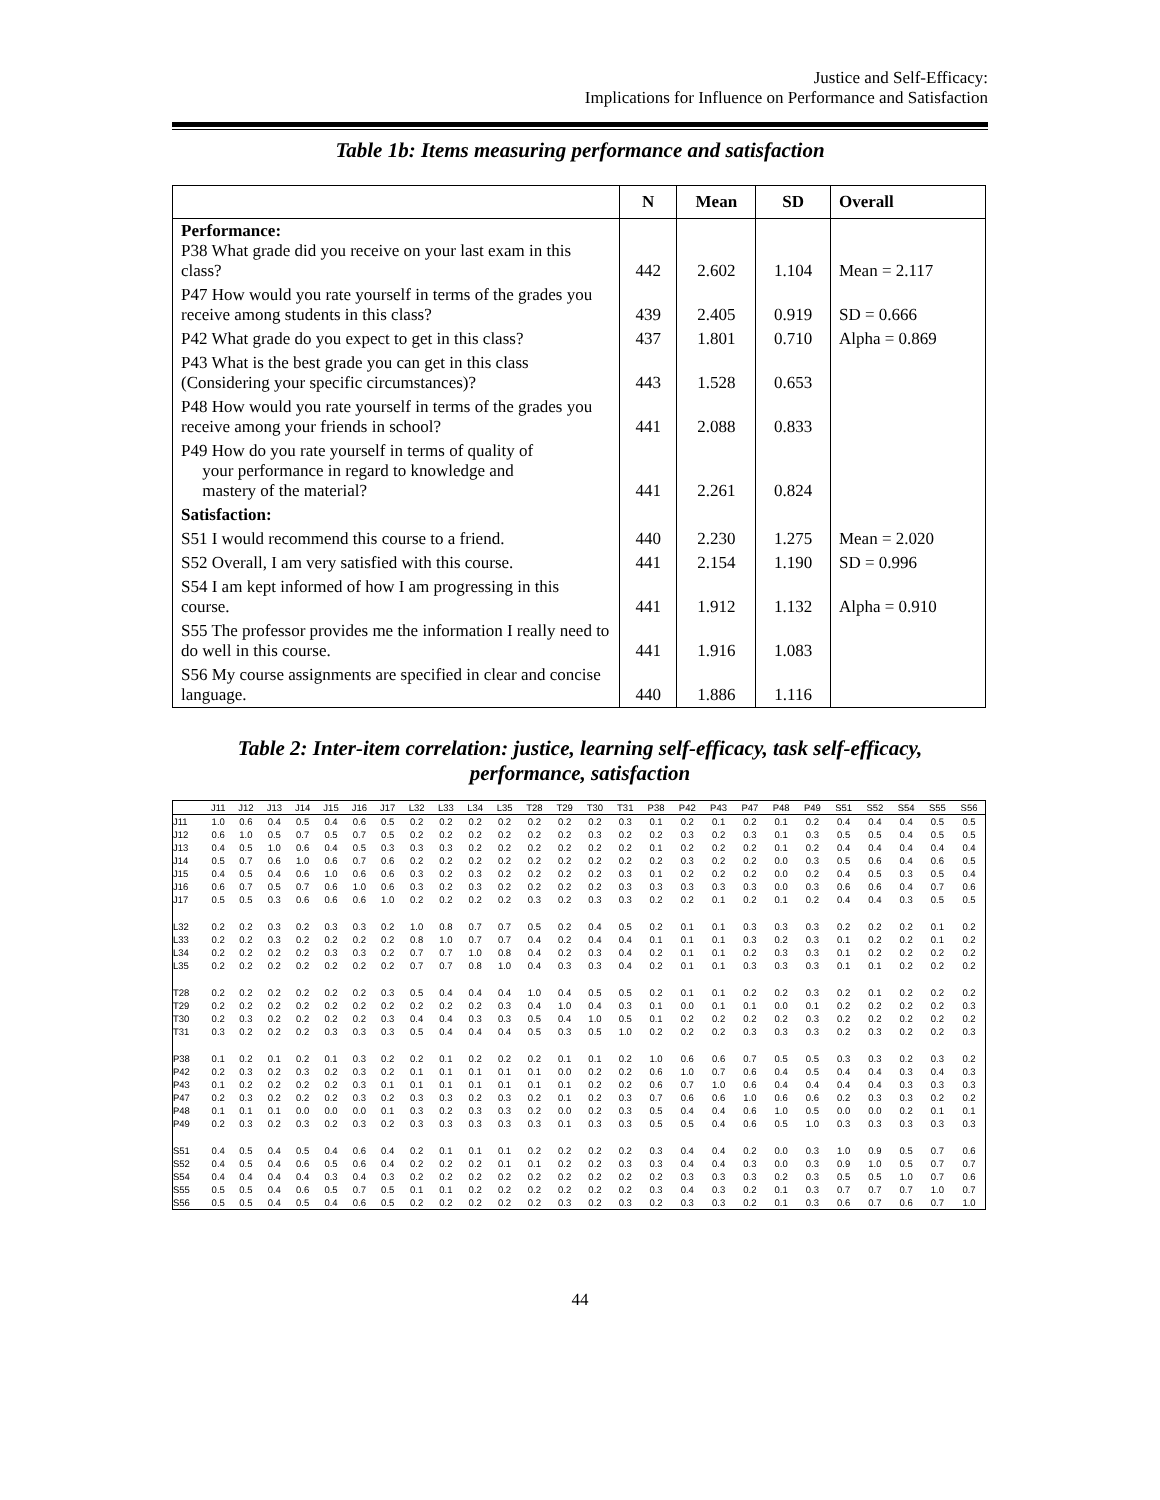Justice and Self-Efficacy:
Implications for Influence on Performance and Satisfaction
Table 1b: Items measuring performance and satisfaction
| | N | Mean | SD | Overall |
| --- | --- | --- | --- | --- |
| Performance: P38 What grade did you receive on your last exam in this class? | 442 | 2.602 | 1.104 | Mean = 2.117 |
| P47 How would you rate yourself in terms of the grades you receive among students in this class? | 439 | 2.405 | 0.919 | SD = 0.666 |
| P42 What grade do you expect to get in this class? | 437 | 1.801 | 0.710 | Alpha = 0.869 |
| P43 What is the best grade you can get in this class (Considering your specific circumstances)? | 443 | 1.528 | 0.653 | |
| P48 How would you rate yourself in terms of the grades you receive among your friends in school? | 441 | 2.088 | 0.833 | |
| P49 How do you rate yourself in terms of quality of your performance in regard to knowledge and mastery of the material? | 441 | 2.261 | 0.824 | |
| Satisfaction: | | | | |
| S51 I would recommend this course to a friend. | 440 | 2.230 | 1.275 | Mean = 2.020 |
| S52 Overall, I am very satisfied with this course. | 441 | 2.154 | 1.190 | SD = 0.996 |
| S54 I am kept informed of how I am progressing in this course. | 441 | 1.912 | 1.132 | Alpha = 0.910 |
| S55 The professor provides me the information I really need to do well in this course. | 441 | 1.916 | 1.083 | |
| S56 My course assignments are specified in clear and concise language. | 440 | 1.886 | 1.116 | |
Table 2: Inter-item correlation: justice, learning self-efficacy, task self-efficacy,
performance, satisfaction
| | J11 | J12 | J13 | J14 | J15 | J16 | J17 | L32 | L33 | L34 | L35 | T28 | T29 | T30 | T31 | P38 | P42 | P43 | P47 | P48 | P49 | S51 | S52 | S54 | S55 | S56 |
| --- | --- | --- | --- | --- | --- | --- | --- | --- | --- | --- | --- | --- | --- | --- | --- | --- | --- | --- | --- | --- | --- | --- | --- | --- | --- | --- |
| J11 | 1.0 | 0.6 | 0.4 | 0.5 | 0.4 | 0.6 | 0.5 | 0.2 | 0.2 | 0.2 | 0.2 | 0.2 | 0.2 | 0.2 | 0.3 | 0.1 | 0.2 | 0.1 | 0.2 | 0.1 | 0.2 | 0.4 | 0.4 | 0.4 | 0.5 | 0.5 |
| J12 | 0.6 | 1.0 | 0.5 | 0.7 | 0.5 | 0.7 | 0.5 | 0.2 | 0.2 | 0.2 | 0.2 | 0.2 | 0.2 | 0.3 | 0.2 | 0.2 | 0.3 | 0.2 | 0.3 | 0.1 | 0.3 | 0.5 | 0.5 | 0.4 | 0.5 | 0.5 |
| J13 | 0.4 | 0.5 | 1.0 | 0.6 | 0.4 | 0.5 | 0.3 | 0.3 | 0.3 | 0.2 | 0.2 | 0.2 | 0.2 | 0.2 | 0.2 | 0.1 | 0.2 | 0.2 | 0.2 | 0.1 | 0.2 | 0.4 | 0.4 | 0.4 | 0.4 | 0.4 |
| J14 | 0.5 | 0.7 | 0.6 | 1.0 | 0.6 | 0.7 | 0.6 | 0.2 | 0.2 | 0.2 | 0.2 | 0.2 | 0.2 | 0.2 | 0.2 | 0.2 | 0.3 | 0.2 | 0.2 | 0.0 | 0.3 | 0.5 | 0.6 | 0.4 | 0.6 | 0.5 |
| J15 | 0.4 | 0.5 | 0.4 | 0.6 | 1.0 | 0.6 | 0.6 | 0.3 | 0.2 | 0.3 | 0.2 | 0.2 | 0.2 | 0.2 | 0.3 | 0.1 | 0.2 | 0.2 | 0.2 | 0.0 | 0.2 | 0.4 | 0.5 | 0.3 | 0.5 | 0.4 |
| J16 | 0.6 | 0.7 | 0.5 | 0.7 | 0.6 | 1.0 | 0.6 | 0.3 | 0.2 | 0.3 | 0.2 | 0.2 | 0.2 | 0.2 | 0.3 | 0.3 | 0.3 | 0.3 | 0.3 | 0.0 | 0.3 | 0.6 | 0.6 | 0.4 | 0.7 | 0.6 |
| J17 | 0.5 | 0.5 | 0.3 | 0.6 | 0.6 | 0.6 | 1.0 | 0.2 | 0.2 | 0.2 | 0.2 | 0.3 | 0.2 | 0.3 | 0.3 | 0.2 | 0.2 | 0.1 | 0.2 | 0.1 | 0.2 | 0.4 | 0.4 | 0.3 | 0.5 | 0.5 |
| L32 | 0.2 | 0.2 | 0.3 | 0.2 | 0.3 | 0.3 | 0.2 | 1.0 | 0.8 | 0.7 | 0.7 | 0.5 | 0.2 | 0.4 | 0.5 | 0.2 | 0.1 | 0.1 | 0.3 | 0.3 | 0.3 | 0.2 | 0.2 | 0.2 | 0.1 | 0.2 |
| L33 | 0.2 | 0.2 | 0.3 | 0.2 | 0.2 | 0.2 | 0.2 | 0.8 | 1.0 | 0.7 | 0.7 | 0.4 | 0.2 | 0.4 | 0.4 | 0.1 | 0.1 | 0.1 | 0.3 | 0.2 | 0.3 | 0.1 | 0.2 | 0.2 | 0.1 | 0.2 |
| L34 | 0.2 | 0.2 | 0.2 | 0.2 | 0.3 | 0.3 | 0.2 | 0.7 | 0.7 | 1.0 | 0.8 | 0.4 | 0.2 | 0.3 | 0.4 | 0.2 | 0.1 | 0.1 | 0.2 | 0.3 | 0.3 | 0.1 | 0.2 | 0.2 | 0.2 | 0.2 |
| L35 | 0.2 | 0.2 | 0.2 | 0.2 | 0.2 | 0.2 | 0.2 | 0.7 | 0.7 | 0.8 | 1.0 | 0.4 | 0.3 | 0.3 | 0.4 | 0.2 | 0.1 | 0.1 | 0.3 | 0.3 | 0.3 | 0.1 | 0.1 | 0.2 | 0.2 | 0.2 |
| T28 | 0.2 | 0.2 | 0.2 | 0.2 | 0.2 | 0.2 | 0.3 | 0.5 | 0.4 | 0.4 | 0.4 | 1.0 | 0.4 | 0.5 | 0.5 | 0.2 | 0.1 | 0.1 | 0.2 | 0.2 | 0.3 | 0.2 | 0.1 | 0.2 | 0.2 | 0.2 |
| T29 | 0.2 | 0.2 | 0.2 | 0.2 | 0.2 | 0.2 | 0.2 | 0.2 | 0.2 | 0.2 | 0.3 | 0.4 | 1.0 | 0.4 | 0.3 | 0.1 | 0.0 | 0.1 | 0.1 | 0.0 | 0.1 | 0.2 | 0.2 | 0.2 | 0.2 | 0.3 |
| T30 | 0.2 | 0.3 | 0.2 | 0.2 | 0.2 | 0.2 | 0.3 | 0.4 | 0.4 | 0.3 | 0.3 | 0.5 | 0.4 | 1.0 | 0.5 | 0.1 | 0.2 | 0.2 | 0.2 | 0.2 | 0.3 | 0.2 | 0.2 | 0.2 | 0.2 | 0.2 |
| T31 | 0.3 | 0.2 | 0.2 | 0.2 | 0.3 | 0.3 | 0.3 | 0.5 | 0.4 | 0.4 | 0.4 | 0.5 | 0.3 | 0.5 | 1.0 | 0.2 | 0.2 | 0.2 | 0.3 | 0.3 | 0.3 | 0.2 | 0.3 | 0.2 | 0.2 | 0.3 |
| P38 | 0.1 | 0.2 | 0.1 | 0.2 | 0.1 | 0.3 | 0.2 | 0.2 | 0.1 | 0.2 | 0.2 | 0.2 | 0.1 | 0.1 | 0.2 | 1.0 | 0.6 | 0.6 | 0.7 | 0.5 | 0.5 | 0.3 | 0.3 | 0.2 | 0.3 | 0.2 |
| P42 | 0.2 | 0.3 | 0.2 | 0.3 | 0.2 | 0.3 | 0.2 | 0.1 | 0.1 | 0.1 | 0.1 | 0.1 | 0.0 | 0.2 | 0.2 | 0.6 | 1.0 | 0.7 | 0.6 | 0.4 | 0.5 | 0.4 | 0.4 | 0.3 | 0.4 | 0.3 |
| P43 | 0.1 | 0.2 | 0.2 | 0.2 | 0.2 | 0.3 | 0.1 | 0.1 | 0.1 | 0.1 | 0.1 | 0.1 | 0.1 | 0.2 | 0.2 | 0.6 | 0.7 | 1.0 | 0.6 | 0.4 | 0.4 | 0.4 | 0.4 | 0.3 | 0.3 | 0.3 |
| P47 | 0.2 | 0.3 | 0.2 | 0.2 | 0.2 | 0.3 | 0.2 | 0.3 | 0.3 | 0.2 | 0.3 | 0.2 | 0.1 | 0.2 | 0.3 | 0.7 | 0.6 | 0.6 | 1.0 | 0.6 | 0.6 | 0.2 | 0.3 | 0.3 | 0.2 | 0.2 |
| P48 | 0.1 | 0.1 | 0.1 | 0.0 | 0.0 | 0.0 | 0.1 | 0.3 | 0.2 | 0.3 | 0.3 | 0.2 | 0.0 | 0.2 | 0.3 | 0.5 | 0.4 | 0.4 | 0.6 | 1.0 | 0.5 | 0.0 | 0.0 | 0.2 | 0.1 | 0.1 |
| P49 | 0.2 | 0.3 | 0.2 | 0.3 | 0.2 | 0.3 | 0.2 | 0.3 | 0.3 | 0.3 | 0.3 | 0.3 | 0.1 | 0.3 | 0.3 | 0.5 | 0.5 | 0.4 | 0.6 | 0.5 | 1.0 | 0.3 | 0.3 | 0.3 | 0.3 | 0.3 |
| S51 | 0.4 | 0.5 | 0.4 | 0.5 | 0.4 | 0.6 | 0.4 | 0.2 | 0.1 | 0.1 | 0.1 | 0.2 | 0.2 | 0.2 | 0.2 | 0.3 | 0.4 | 0.4 | 0.2 | 0.0 | 0.3 | 1.0 | 0.9 | 0.5 | 0.7 | 0.6 |
| S52 | 0.4 | 0.5 | 0.4 | 0.6 | 0.5 | 0.6 | 0.4 | 0.2 | 0.2 | 0.2 | 0.1 | 0.1 | 0.2 | 0.2 | 0.3 | 0.3 | 0.4 | 0.4 | 0.3 | 0.0 | 0.3 | 0.9 | 1.0 | 0.5 | 0.7 | 0.7 |
| S54 | 0.4 | 0.4 | 0.4 | 0.4 | 0.3 | 0.4 | 0.3 | 0.2 | 0.2 | 0.2 | 0.2 | 0.2 | 0.2 | 0.2 | 0.2 | 0.2 | 0.3 | 0.3 | 0.3 | 0.2 | 0.3 | 0.5 | 0.5 | 1.0 | 0.7 | 0.6 |
| S55 | 0.5 | 0.5 | 0.4 | 0.6 | 0.5 | 0.7 | 0.5 | 0.1 | 0.1 | 0.2 | 0.2 | 0.2 | 0.2 | 0.2 | 0.2 | 0.3 | 0.4 | 0.3 | 0.2 | 0.1 | 0.3 | 0.7 | 0.7 | 0.7 | 1.0 | 0.7 |
| S56 | 0.5 | 0.5 | 0.4 | 0.5 | 0.4 | 0.6 | 0.5 | 0.2 | 0.2 | 0.2 | 0.2 | 0.2 | 0.3 | 0.2 | 0.3 | 0.2 | 0.3 | 0.3 | 0.2 | 0.1 | 0.3 | 0.6 | 0.7 | 0.6 | 0.7 | 1.0 |
44